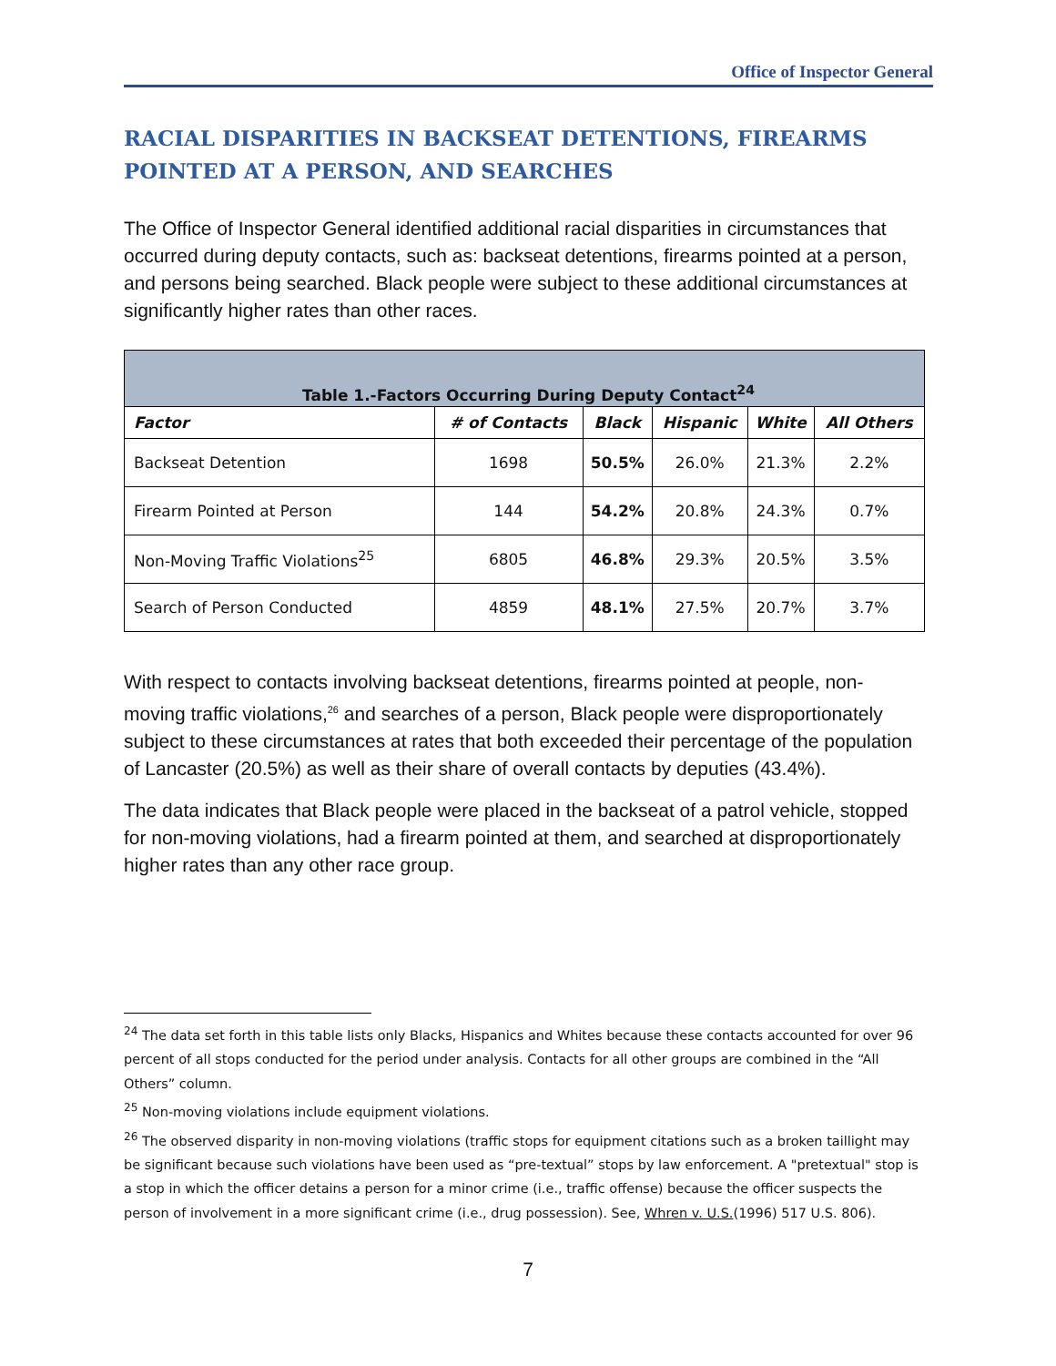Office of Inspector General
RACIAL DISPARITIES IN BACKSEAT DETENTIONS, FIREARMS POINTED AT A PERSON, AND SEARCHES
The Office of Inspector General identified additional racial disparities in circumstances that occurred during deputy contacts, such as: backseat detentions, firearms pointed at a person, and persons being searched. Black people were subject to these additional circumstances at significantly higher rates than other races.
| Table 1.-Factors Occurring During Deputy Contact<sup>24</sup> | | | | | |
| --- | --- | --- | --- | --- | --- |
| Factor | # of Contacts | Black | Hispanic | White | All Others |
| Backseat Detention | 1698 | 50.5% | 26.0% | 21.3% | 2.2% |
| Firearm Pointed at Person | 144 | 54.2% | 20.8% | 24.3% | 0.7% |
| Non-Moving Traffic Violations<sup>25</sup> | 6805 | 46.8% | 29.3% | 20.5% | 3.5% |
| Search of Person Conducted | 4859 | 48.1% | 27.5% | 20.7% | 3.7% |
With respect to contacts involving backseat detentions, firearms pointed at people, non-moving traffic violations,<sup>26</sup> and searches of a person, Black people were disproportionately subject to these circumstances at rates that both exceeded their percentage of the population of Lancaster (20.5%) as well as their share of overall contacts by deputies (43.4%).
The data indicates that Black people were placed in the backseat of a patrol vehicle, stopped for non-moving violations, had a firearm pointed at them, and searched at disproportionately higher rates than any other race group.
<sup>24</sup> The data set forth in this table lists only Blacks, Hispanics and Whites because these contacts accounted for over 96 percent of all stops conducted for the period under analysis. Contacts for all other groups are combined in the “All Others” column.
<sup>25</sup> Non-moving violations include equipment violations.
<sup>26</sup> The observed disparity in non-moving violations (traffic stops for equipment citations such as a broken taillight may be significant because such violations have been used as “pre-textual” stops by law enforcement. A "pretextual" stop is a stop in which the officer detains a person for a minor crime (i.e., traffic offense) because the officer suspects the person of involvement in a more significant crime (i.e., drug possession). See, Whren v. U.S.(1996) 517 U.S. 806).
7